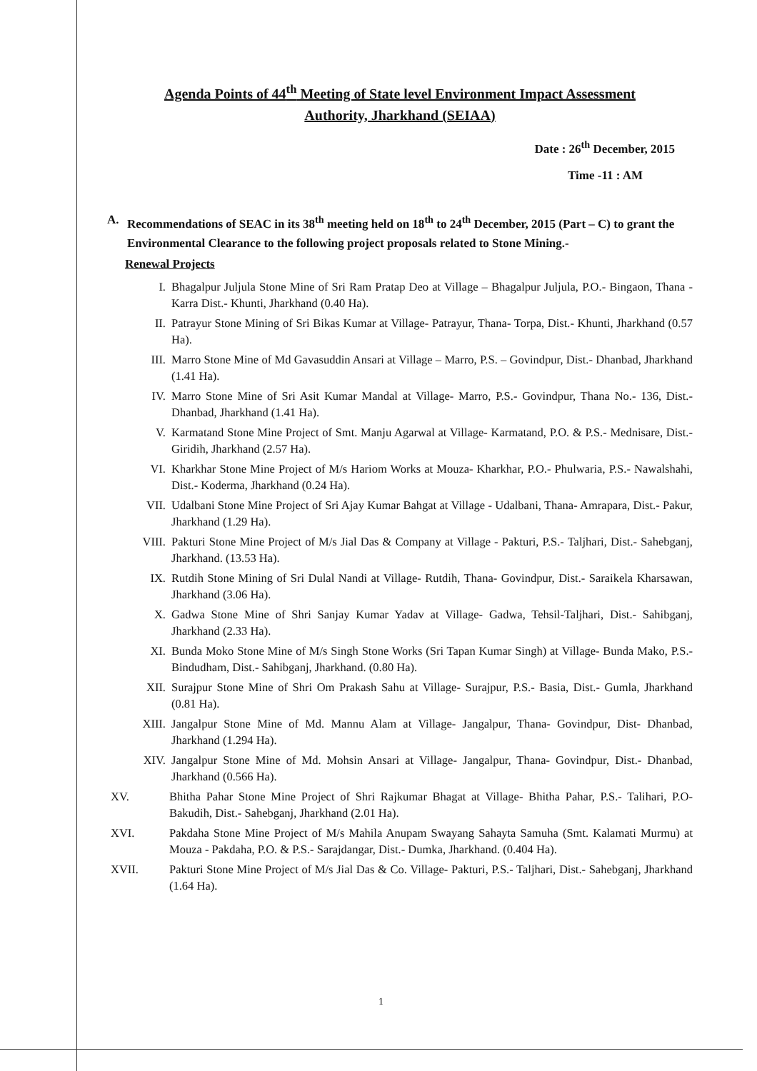Agenda Points of 44<sup>th</sup> Meeting of State level Environment Impact Assessment
Authority, Jharkhand (SEIAA)
Date : 26<sup>th</sup> December, 2015
Time -11 : AM
A. Recommendations of SEAC in its 38<sup>th</sup> meeting held on 18<sup>th</sup> to 24<sup>th</sup> December, 2015 (Part – C) to grant the Environmental Clearance to the following project proposals related to Stone Mining.-
Renewal Projects
I. Bhagalpur Juljula Stone Mine of Sri Ram Pratap Deo at Village – Bhagalpur Juljula, P.O.- Bingaon, Thana - Karra Dist.- Khunti, Jharkhand (0.40 Ha).
II. Patrayur Stone Mining of Sri Bikas Kumar at Village- Patrayur, Thana- Torpa, Dist.- Khunti, Jharkhand (0.57 Ha).
III. Marro Stone Mine of Md Gavasuddin Ansari at Village – Marro, P.S. – Govindpur, Dist.- Dhanbad, Jharkhand (1.41 Ha).
IV. Marro Stone Mine of Sri Asit Kumar Mandal at Village- Marro, P.S.- Govindpur, Thana No.- 136, Dist.- Dhanbad, Jharkhand (1.41 Ha).
V. Karmatand Stone Mine Project of Smt. Manju Agarwal at Village- Karmatand, P.O. & P.S.- Mednisare, Dist.- Giridih, Jharkhand (2.57 Ha).
VI. Kharkhar Stone Mine Project of M/s Hariom Works at Mouza- Kharkhar, P.O.- Phulwaria, P.S.- Nawalshahi, Dist.- Koderma, Jharkhand (0.24 Ha).
VII. Udalbani Stone Mine Project of Sri Ajay Kumar Bahgat at Village - Udalbani, Thana- Amrapara, Dist.- Pakur, Jharkhand (1.29 Ha).
VIII. Pakturi Stone Mine Project of M/s Jial Das & Company at Village - Pakturi, P.S.- Taljhari, Dist.- Sahebganj, Jharkhand. (13.53 Ha).
IX. Rutdih Stone Mining of Sri Dulal Nandi at Village- Rutdih, Thana- Govindpur, Dist.- Saraikela Kharsawan, Jharkhand (3.06 Ha).
X. Gadwa Stone Mine of Shri Sanjay Kumar Yadav at Village- Gadwa, Tehsil-Taljhari, Dist.- Sahibganj, Jharkhand (2.33 Ha).
XI. Bunda Moko Stone Mine of M/s Singh Stone Works (Sri Tapan Kumar Singh) at Village- Bunda Mako, P.S.- Bindudham, Dist.- Sahibganj, Jharkhand. (0.80 Ha).
XII. Surajpur Stone Mine of Shri Om Prakash Sahu at Village- Surajpur, P.S.- Basia, Dist.- Gumla, Jharkhand (0.81 Ha).
XIII. Jangalpur Stone Mine of Md. Mannu Alam at Village- Jangalpur, Thana- Govindpur, Dist- Dhanbad, Jharkhand (1.294 Ha).
XIV. Jangalpur Stone Mine of Md. Mohsin Ansari at Village- Jangalpur, Thana- Govindpur, Dist.- Dhanbad, Jharkhand (0.566 Ha).
XV. Bhitha Pahar Stone Mine Project of Shri Rajkumar Bhagat at Village- Bhitha Pahar, P.S.- Talihari, P.O- Bakudih, Dist.- Sahebganj, Jharkhand (2.01 Ha).
XVI. Pakdaha Stone Mine Project of M/s Mahila Anupam Swayang Sahayta Samuha (Smt. Kalamati Murmu) at Mouza - Pakdaha, P.O. & P.S.- Sarajdangar, Dist.- Dumka, Jharkhand. (0.404 Ha).
XVII. Pakturi Stone Mine Project of M/s Jial Das & Co. Village- Pakturi, P.S.- Taljhari, Dist.- Sahebganj, Jharkhand (1.64 Ha).
1